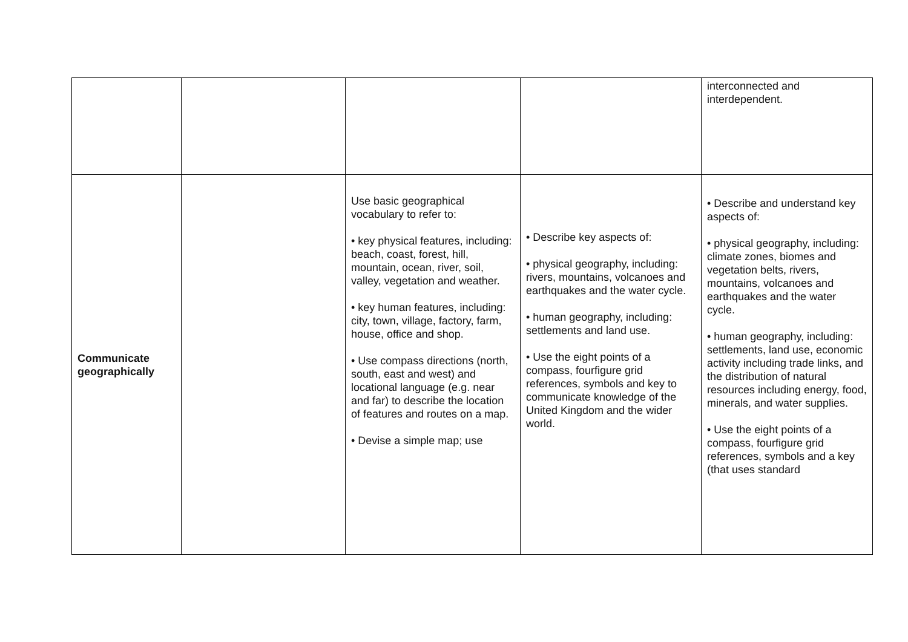| | | | | interconnected and interdependent. |
| Communicate geographically | | Use basic geographical vocabulary to refer to: • key physical features, including: beach, coast, forest, hill, mountain, ocean, river, soil, valley, vegetation and weather. • key human features, including: city, town, village, factory, farm, house, office and shop. • Use compass directions (north, south, east and west) and locational language (e.g. near and far) to describe the location of features and routes on a map. • Devise a simple map; use | • Describe key aspects of: • physical geography, including: rivers, mountains, volcanoes and earthquakes and the water cycle. • human geography, including: settlements and land use. • Use the eight points of a compass, fourfigure grid references, symbols and key to communicate knowledge of the United Kingdom and the wider world. | • Describe and understand key aspects of: • physical geography, including: climate zones, biomes and vegetation belts, rivers, mountains, volcanoes and earthquakes and the water cycle. • human geography, including: settlements, land use, economic activity including trade links, and the distribution of natural resources including energy, food, minerals, and water supplies. • Use the eight points of a compass, fourfigure grid references, symbols and a key (that uses standard |